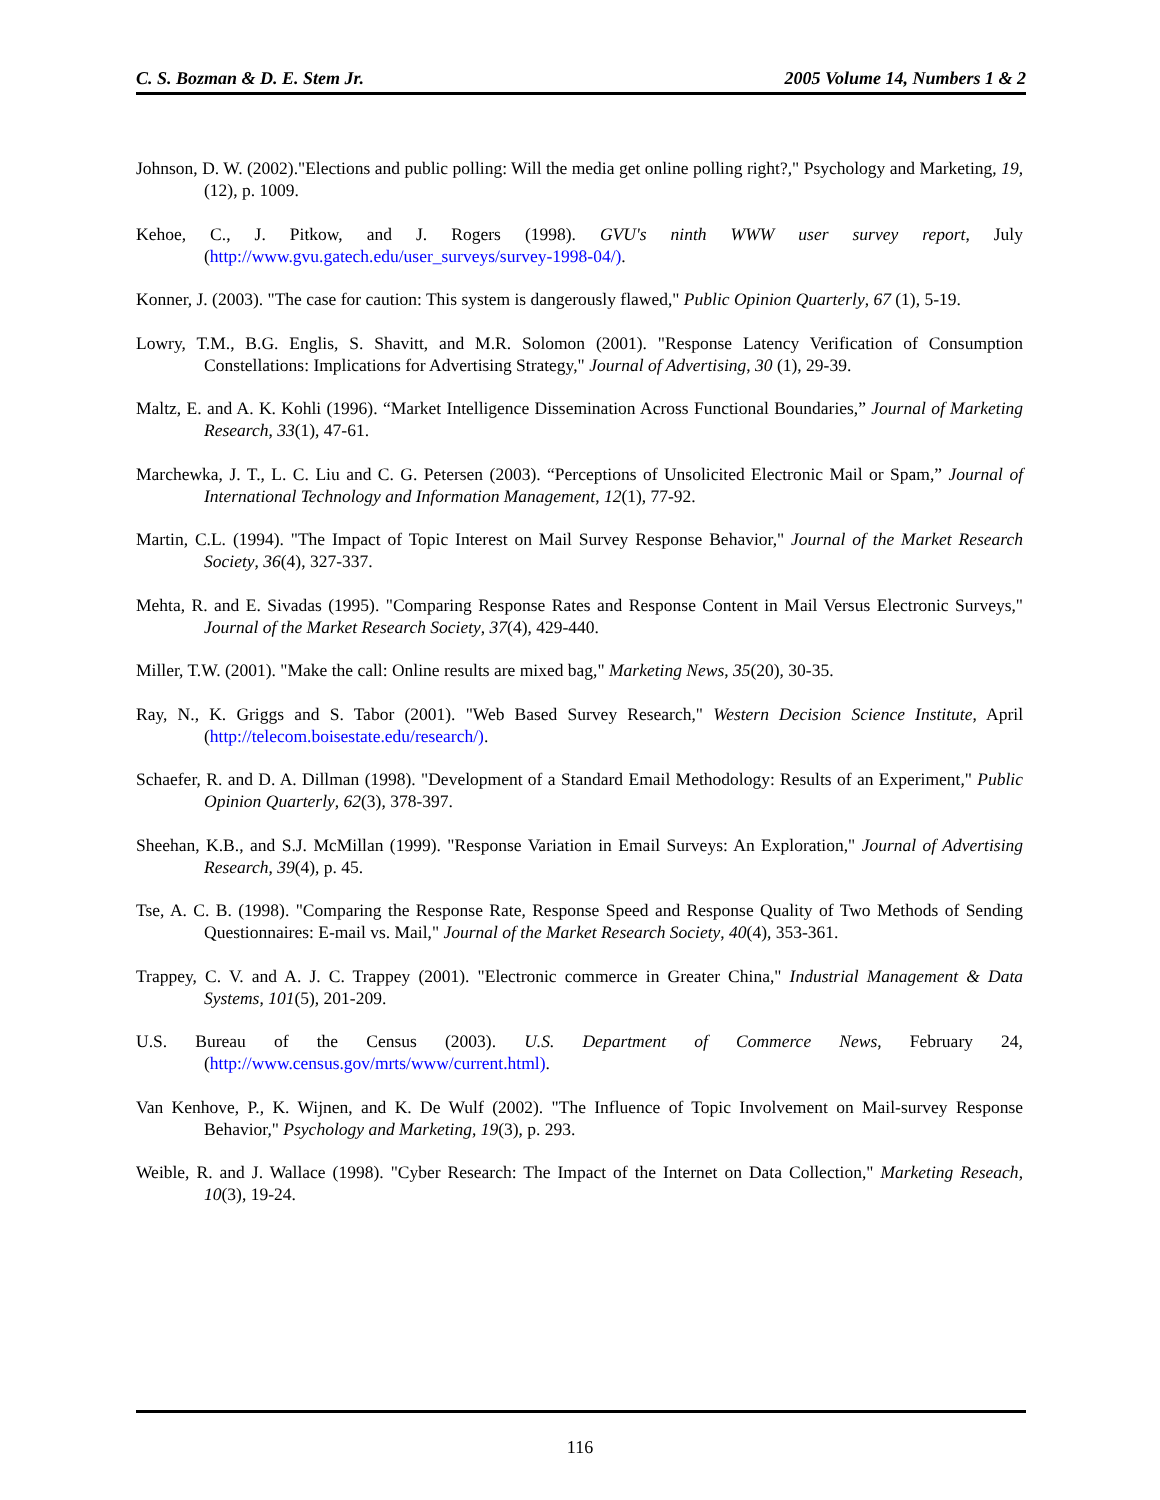C. S. Bozman & D. E. Stem Jr. 2005 Volume 14, Numbers 1 & 2
Johnson, D. W. (2002)."Elections and public polling: Will the media get online polling right?," Psychology and Marketing, 19, (12), p. 1009.
Kehoe, C., J. Pitkow, and J. Rogers (1998). GVU's ninth WWW user survey report, July (http://www.gvu.gatech.edu/user_surveys/survey-1998-04/).
Konner, J. (2003). "The case for caution: This system is dangerously flawed," Public Opinion Quarterly, 67 (1), 5-19.
Lowry, T.M., B.G. Englis, S. Shavitt, and M.R. Solomon (2001). "Response Latency Verification of Consumption Constellations: Implications for Advertising Strategy," Journal of Advertising, 30 (1), 29-39.
Maltz, E. and A. K. Kohli (1996). “Market Intelligence Dissemination Across Functional Boundaries,” Journal of Marketing Research, 33(1), 47-61.
Marchewka, J. T., L. C. Liu and C. G. Petersen (2003). “Perceptions of Unsolicited Electronic Mail or Spam,” Journal of International Technology and Information Management, 12(1), 77-92.
Martin, C.L. (1994). "The Impact of Topic Interest on Mail Survey Response Behavior," Journal of the Market Research Society, 36(4), 327-337.
Mehta, R. and E. Sivadas (1995). "Comparing Response Rates and Response Content in Mail Versus Electronic Surveys," Journal of the Market Research Society, 37(4), 429-440.
Miller, T.W. (2001). "Make the call: Online results are mixed bag," Marketing News, 35(20), 30-35.
Ray, N., K. Griggs and S. Tabor (2001). "Web Based Survey Research," Western Decision Science Institute, April (http://telecom.boisestate.edu/research/).
Schaefer, R. and D. A. Dillman (1998). "Development of a Standard Email Methodology: Results of an Experiment," Public Opinion Quarterly, 62(3), 378-397.
Sheehan, K.B., and S.J. McMillan (1999). "Response Variation in Email Surveys: An Exploration," Journal of Advertising Research, 39(4), p. 45.
Tse, A. C. B. (1998). "Comparing the Response Rate, Response Speed and Response Quality of Two Methods of Sending Questionnaires: E-mail vs. Mail," Journal of the Market Research Society, 40(4), 353-361.
Trappey, C. V. and A. J. C. Trappey (2001). "Electronic commerce in Greater China," Industrial Management & Data Systems, 101(5), 201-209.
U.S. Bureau of the Census (2003). U.S. Department of Commerce News, February 24, (http://www.census.gov/mrts/www/current.html).
Van Kenhove, P., K. Wijnen, and K. De Wulf (2002). "The Influence of Topic Involvement on Mail-survey Response Behavior," Psychology and Marketing, 19(3), p. 293.
Weible, R. and J. Wallace (1998). "Cyber Research: The Impact of the Internet on Data Collection," Marketing Reseach, 10(3), 19-24.
116